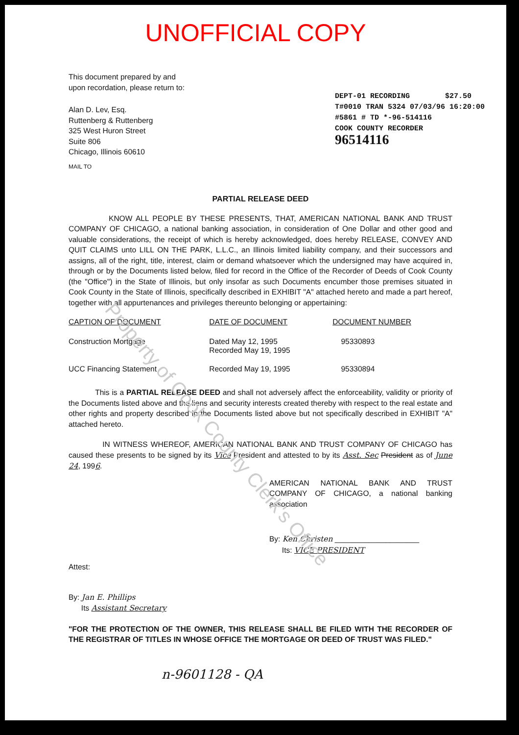Property of Cook County Clerk's Office
UNOFFICIAL COPY
This document prepared by and
upon recordation, please return to:
Alan D. Lev, Esq.
Ruttenberg & Ruttenberg
325 West Huron Street
Suite 806
Chicago, Illinois 60610
MAIL TO
DEPT-01 RECORDING $27.50
T#0010 TRAN 5324 07/03/96 16:20:00
#5861 # TD *-96-514116
COOK COUNTY RECORDER
96514116
PARTIAL RELEASE DEED
KNOW ALL PEOPLE BY THESE PRESENTS, THAT, AMERICAN NATIONAL BANK AND TRUST COMPANY OF CHICAGO, a national banking association, in consideration of One Dollar and other good and valuable considerations, the receipt of which is hereby acknowledged, does hereby RELEASE, CONVEY AND QUIT CLAIMS unto LILL ON THE PARK, L.L.C., an Illinois limited liability company, and their successors and assigns, all of the right, title, interest, claim or demand whatsoever which the undersigned may have acquired in, through or by the Documents listed below, filed for record in the Office of the Recorder of Deeds of Cook County (the "Office") in the State of Illinois, but only insofar as such Documents encumber those premises situated in Cook County in the State of Illinois, specifically described in EXHIBIT "A" attached hereto and made a part hereof, together with all appurtenances and privileges thereunto belonging or appertaining:
| CAPTION OF DOCUMENT | DATE OF DOCUMENT | DOCUMENT NUMBER |
| --- | --- | --- |
| Construction Mortgage | Dated May 12, 1995 Recorded May 19, 1995 | 95330893 |
| UCC Financing Statement | Recorded May 19, 1995 | 95330894 |
This is a PARTIAL RELEASE DEED and shall not adversely affect the enforceability, validity or priority of the Documents listed above and the liens and security interests created thereby with respect to the real estate and other rights and property described in the Documents listed above but not specifically described in EXHIBIT "A" attached hereto.
IN WITNESS WHEREOF, AMERICAN NATIONAL BANK AND TRUST COMPANY OF CHICAGO has caused these presents to be signed by its Vice President and attested to by its Asst. Sec President as of June 24, 1996.
AMERICAN NATIONAL BANK AND TRUST COMPANY OF CHICAGO, a national banking association
By: Ken Christen ____________________
Its: VICE PRESIDENT
Attest:
By: Jan E. Phillips
Its Assistant Secretary
"FOR THE PROTECTION OF THE OWNER, THIS RELEASE SHALL BE FILED WITH THE RECORDER OF THE REGISTRAR OF TITLES IN WHOSE OFFICE THE MORTGAGE OR DEED OF TRUST WAS FILED."
n-9601128 - QA